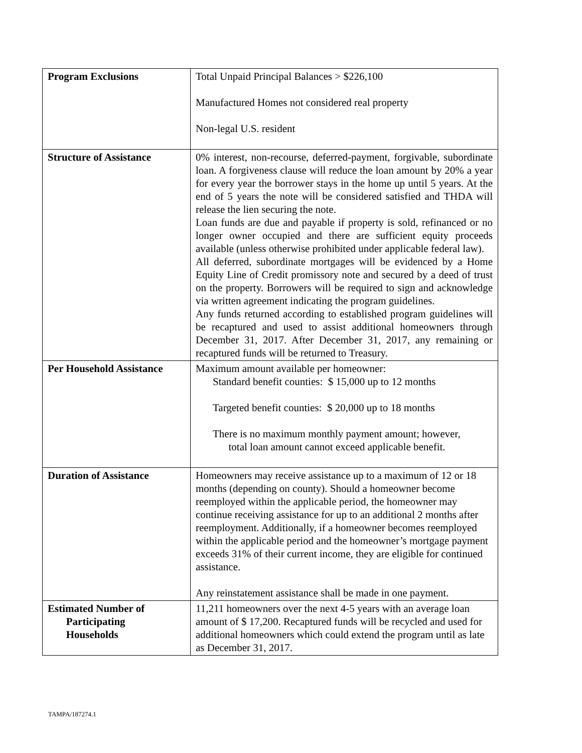| Program Exclusions | Total Unpaid Principal Balances > $226,100 Manufactured Homes not considered real property Non-legal U.S. resident |
| Structure of Assistance | 0% interest, non-recourse, deferred-payment, forgivable, subordinate loan. A forgiveness clause will reduce the loan amount by 20% a year for every year the borrower stays in the home up until 5 years. At the end of 5 years the note will be considered satisfied and THDA will release the lien securing the note. Loan funds are due and payable if property is sold, refinanced or no longer owner occupied and there are sufficient equity proceeds available (unless otherwise prohibited under applicable federal law). All deferred, subordinate mortgages will be evidenced by a Home Equity Line of Credit promissory note and secured by a deed of trust on the property. Borrowers will be required to sign and acknowledge via written agreement indicating the program guidelines. Any funds returned according to established program guidelines will be recaptured and used to assist additional homeowners through December 31, 2017. After December 31, 2017, any remaining or recaptured funds will be returned to Treasury. |
| Per Household Assistance | Maximum amount available per homeowner: Standard benefit counties: $ 15,000 up to 12 months Targeted benefit counties: $ 20,000 up to 18 months There is no maximum monthly payment amount; however, total loan amount cannot exceed applicable benefit. |
| Duration of Assistance | Homeowners may receive assistance up to a maximum of 12 or 18 months (depending on county). Should a homeowner become reemployed within the applicable period, the homeowner may continue receiving assistance for up to an additional 2 months after reemployment. Additionally, if a homeowner becomes reemployed within the applicable period and the homeowner’s mortgage payment exceeds 31% of their current income, they are eligible for continued assistance. Any reinstatement assistance shall be made in one payment. |
| Estimated Number of Participating Households | 11,211 homeowners over the next 4-5 years with an average loan amount of $ 17,200. Recaptured funds will be recycled and used for additional homeowners which could extend the program until as late as December 31, 2017. |
TAMPA/187274.1